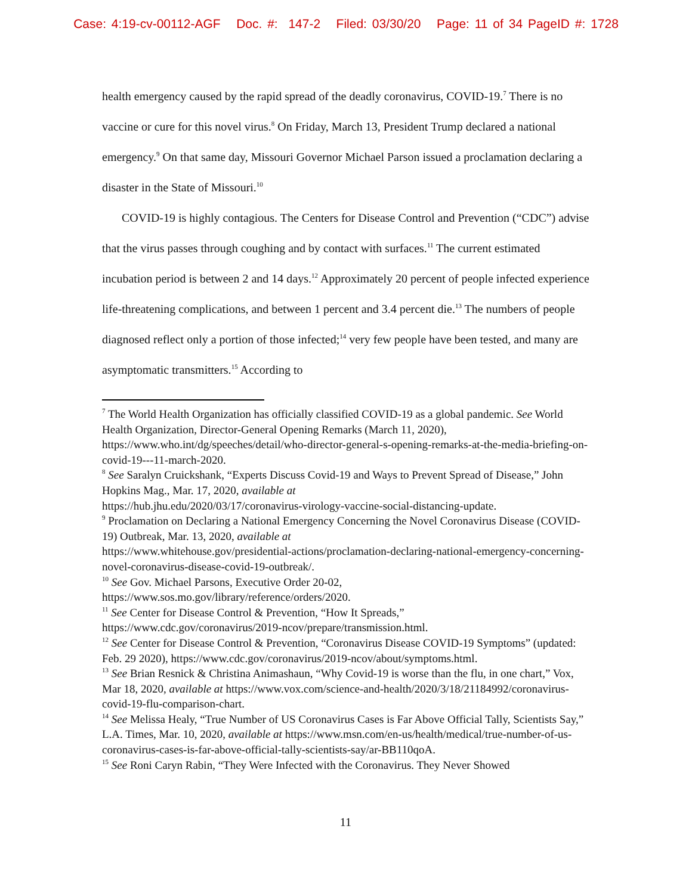Case: 4:19-cv-00112-AGF Doc. #: 147-2 Filed: 03/30/20 Page: 11 of 34 PageID #: 1728
health emergency caused by the rapid spread of the deadly coronavirus, COVID-19.<sup>7</sup> There is no vaccine or cure for this novel virus.<sup>8</sup> On Friday, March 13, President Trump declared a national emergency.<sup>9</sup> On that same day, Missouri Governor Michael Parson issued a proclamation declaring a disaster in the State of Missouri.<sup>10</sup>
COVID-19 is highly contagious. The Centers for Disease Control and Prevention (“CDC”) advise that the virus passes through coughing and by contact with surfaces.<sup>11</sup> The current estimated incubation period is between 2 and 14 days.<sup>12</sup> Approximately 20 percent of people infected experience life-threatening complications, and between 1 percent and 3.4 percent die.<sup>13</sup> The numbers of people diagnosed reflect only a portion of those infected;<sup>14</sup> very few people have been tested, and many are asymptomatic transmitters.<sup>15</sup> According to
<sup>7</sup> The World Health Organization has officially classified COVID-19 as a global pandemic. See World Health Organization, Director-General Opening Remarks (March 11, 2020), https://www.who.int/dg/speeches/detail/who-director-general-s-opening-remarks-at-the-media-briefing-on-covid-19---11-march-2020.
<sup>8</sup> See Saralyn Cruickshank, “Experts Discuss Covid-19 and Ways to Prevent Spread of Disease,” John Hopkins Mag., Mar. 17, 2020, available at
https://hub.jhu.edu/2020/03/17/coronavirus-virology-vaccine-social-distancing-update.
<sup>9</sup> Proclamation on Declaring a National Emergency Concerning the Novel Coronavirus Disease (COVID-19) Outbreak, Mar. 13, 2020, available at
https://www.whitehouse.gov/presidential-actions/proclamation-declaring-national-emergency-concerning-novel-coronavirus-disease-covid-19-outbreak/.
<sup>10</sup> See Gov. Michael Parsons, Executive Order 20-02,
https://www.sos.mo.gov/library/reference/orders/2020.
<sup>11</sup> See Center for Disease Control & Prevention, “How It Spreads,”
https://www.cdc.gov/coronavirus/2019-ncov/prepare/transmission.html.
<sup>12</sup> See Center for Disease Control & Prevention, “Coronavirus Disease COVID-19 Symptoms” (updated: Feb. 29 2020), https://www.cdc.gov/coronavirus/2019-ncov/about/symptoms.html.
<sup>13</sup> See Brian Resnick & Christina Animashaun, “Why Covid-19 is worse than the flu, in one chart,” Vox, Mar 18, 2020, available at https://www.vox.com/science-and-health/2020/3/18/21184992/coronavirus-covid-19-flu-comparison-chart.
<sup>14</sup> See Melissa Healy, “True Number of US Coronavirus Cases is Far Above Official Tally, Scientists Say,” L.A. Times, Mar. 10, 2020, available at https://www.msn.com/en-us/health/medical/true-number-of-us-coronavirus-cases-is-far-above-official-tally-scientists-say/ar-BB110qoA.
<sup>15</sup> See Roni Caryn Rabin, “They Were Infected with the Coronavirus. They Never Showed
11